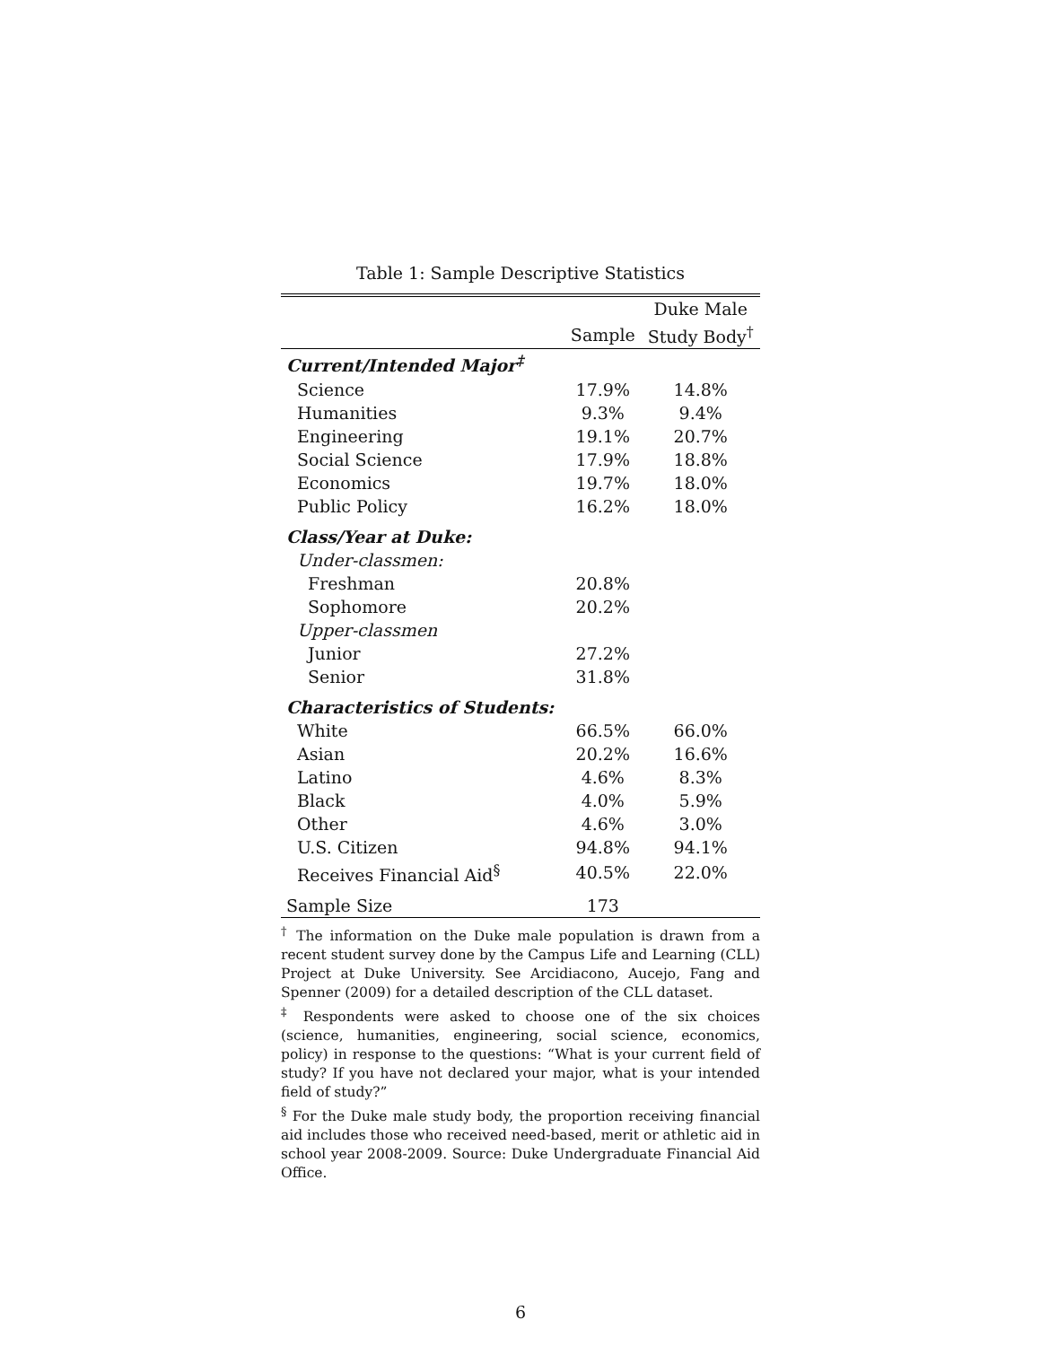Table 1: Sample Descriptive Statistics
| | | Duke Male |
| --- | --- | --- |
| | Sample | Study Body<sup>†</sup> |
| Current/Intended Major<sup>‡</sup> | | |
| Science | 17.9% | 14.8% |
| Humanities | 9.3% | 9.4% |
| Engineering | 19.1% | 20.7% |
| Social Science | 17.9% | 18.8% |
| Economics | 19.7% | 18.0% |
| Public Policy | 16.2% | 18.0% |
| Class/Year at Duke: | | |
| Under-classmen: | | |
| Freshman | 20.8% | |
| Sophomore | 20.2% | |
| Upper-classmen | | |
| Junior | 27.2% | |
| Senior | 31.8% | |
| Characteristics of Students: | | |
| White | 66.5% | 66.0% |
| Asian | 20.2% | 16.6% |
| Latino | 4.6% | 8.3% |
| Black | 4.0% | 5.9% |
| Other | 4.6% | 3.0% |
| U.S. Citizen | 94.8% | 94.1% |
| Receives Financial Aid<sup>§</sup> | 40.5% | 22.0% |
| Sample Size | 173 | |
<sup>†</sup> The information on the Duke male population is drawn from a recent student survey done by the Campus Life and Learning (CLL) Project at Duke University. See Arcidiacono, Aucejo, Fang and Spenner (2009) for a detailed description of the CLL dataset.
<sup>‡</sup> Respondents were asked to choose one of the six choices (science, humanities, engineering, social science, economics, policy) in response to the questions: “What is your current field of study? If you have not declared your major, what is your intended field of study?”
<sup>§</sup> For the Duke male study body, the proportion receiving financial aid includes those who received need-based, merit or athletic aid in school year 2008-2009. Source: Duke Undergraduate Financial Aid Office.
6